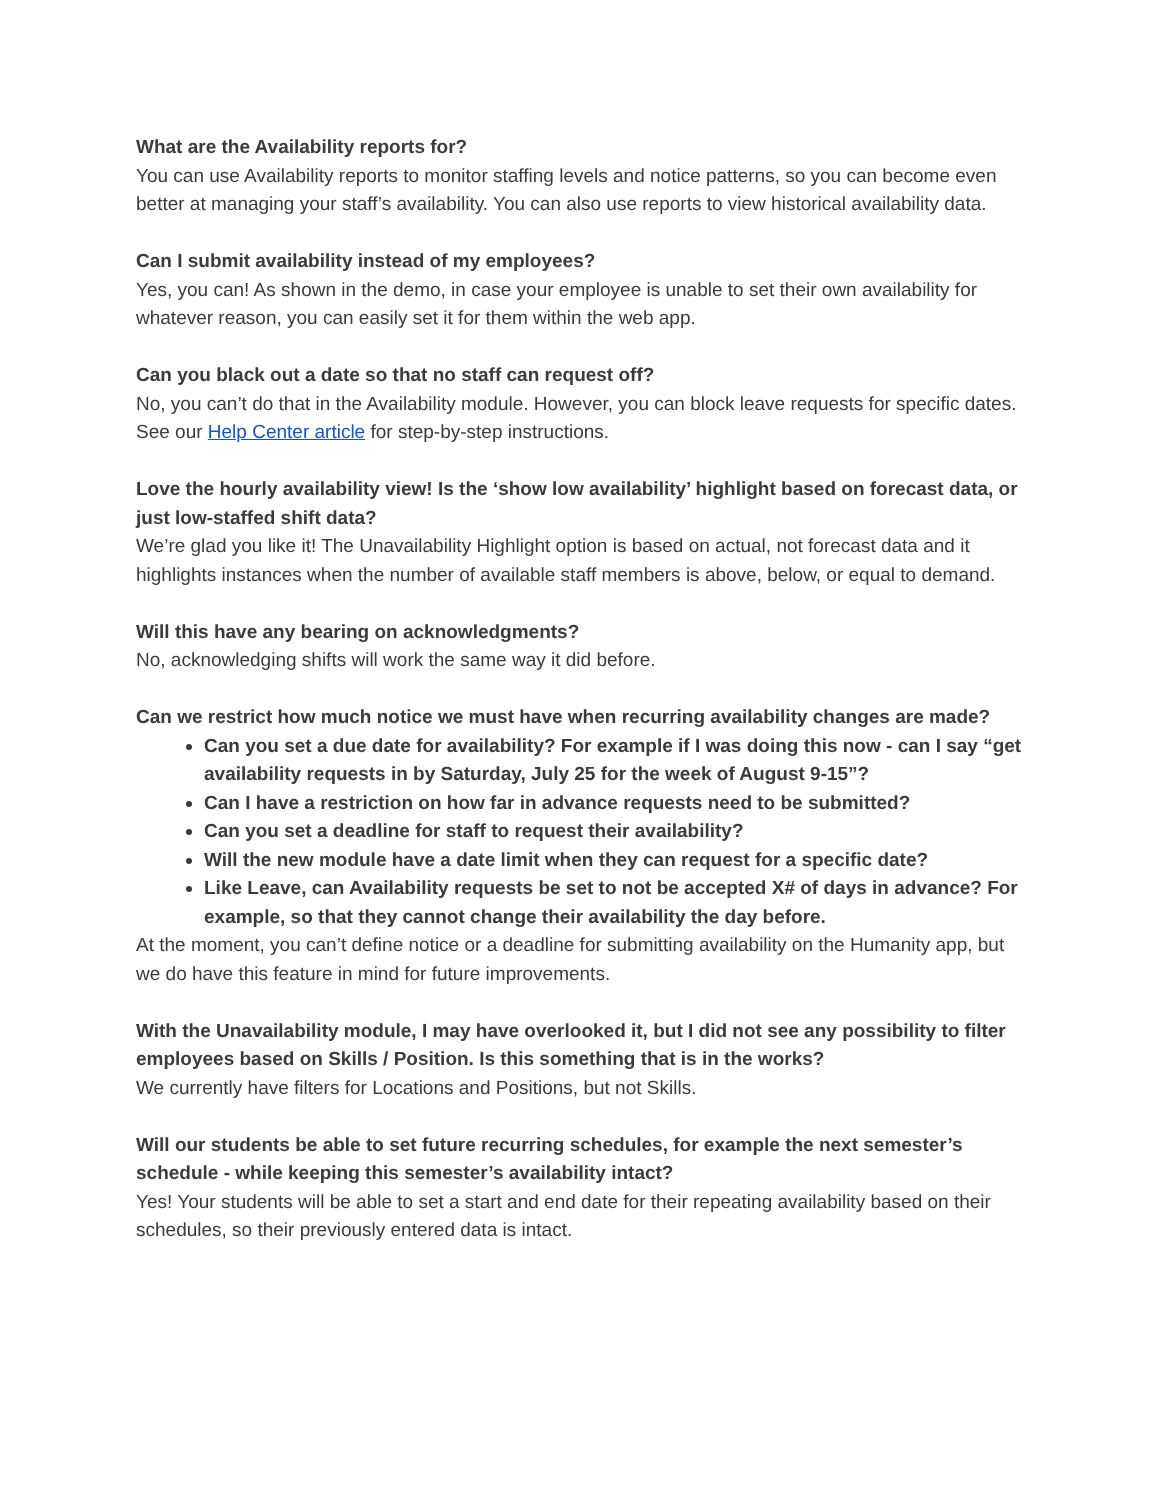What are the Availability reports for?
You can use Availability reports to monitor staffing levels and notice patterns, so you can become even better at managing your staff’s availability. You can also use reports to view historical availability data.
Can I submit availability instead of my employees?
Yes, you can! As shown in the demo, in case your employee is unable to set their own availability for whatever reason, you can easily set it for them within the web app.
Can you black out a date so that no staff can request off?
No, you can’t do that in the Availability module. However, you can block leave requests for specific dates. See our Help Center article for step-by-step instructions.
Love the hourly availability view! Is the ‘show low availability’ highlight based on forecast data, or just low-staffed shift data?
We’re glad you like it! The Unavailability Highlight option is based on actual, not forecast data and it highlights instances when the number of available staff members is above, below, or equal to demand.
Will this have any bearing on acknowledgments?
No, acknowledging shifts will work the same way it did before.
Can we restrict how much notice we must have when recurring availability changes are made?
Can you set a due date for availability? For example if I was doing this now - can I say “get availability requests in by Saturday, July 25 for the week of August 9-15”?
Can I have a restriction on how far in advance requests need to be submitted?
Can you set a deadline for staff to request their availability?
Will the new module have a date limit when they can request for a specific date?
Like Leave, can Availability requests be set to not be accepted X# of days in advance? For example, so that they cannot change their availability the day before.
At the moment, you can’t define notice or a deadline for submitting availability on the Humanity app, but we do have this feature in mind for future improvements.
With the Unavailability module, I may have overlooked it, but I did not see any possibility to filter employees based on Skills / Position. Is this something that is in the works?
We currently have filters for Locations and Positions, but not Skills.
Will our students be able to set future recurring schedules, for example the next semester’s schedule - while keeping this semester’s availability intact?
Yes! Your students will be able to set a start and end date for their repeating availability based on their schedules, so their previously entered data is intact.